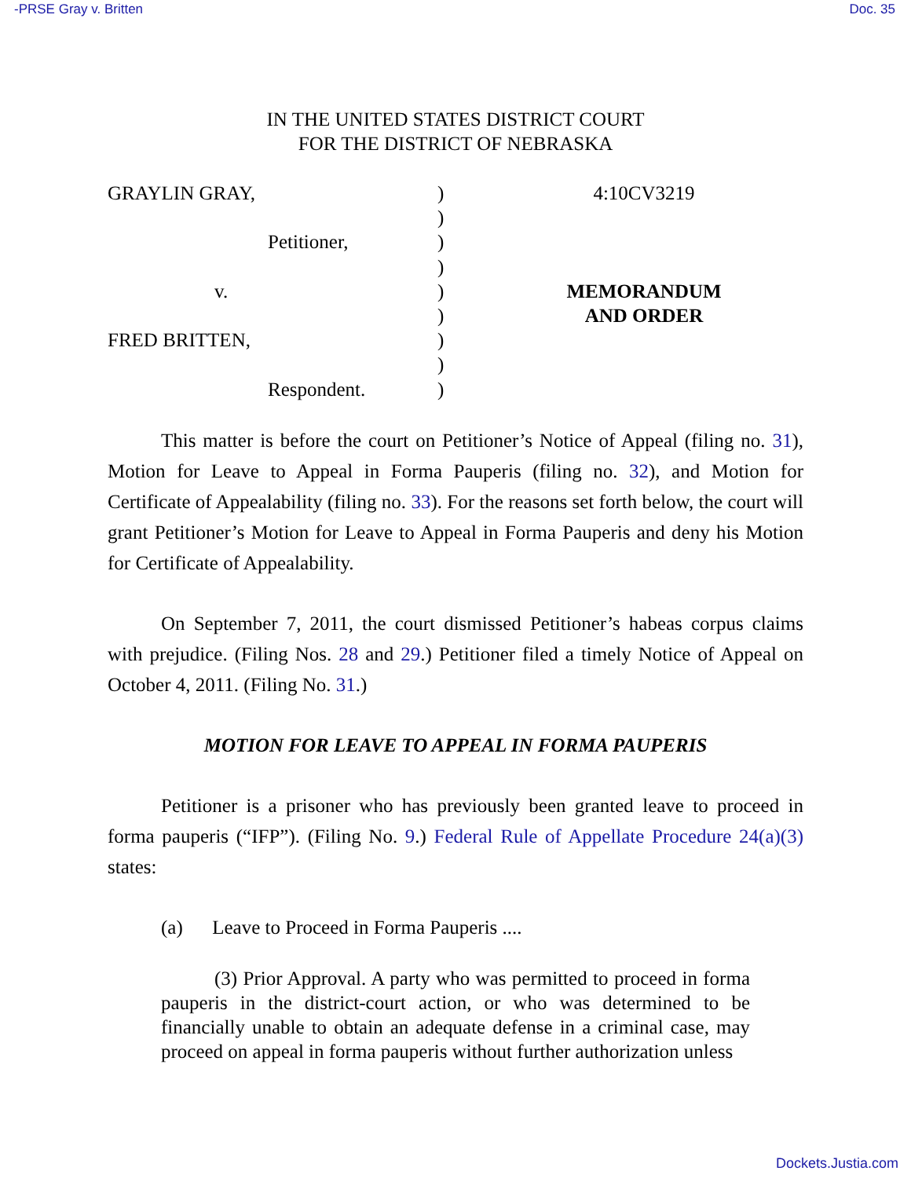-PRSE Gray v. Britten Doc. 35
IN THE UNITED STATES DISTRICT COURT
FOR THE DISTRICT OF NEBRASKA
GRAYLIN GRAY,
Petitioner,
v.
FRED BRITTEN,
Respondent.
)
)
)
)
)
)
)
)
)
4:10CV3219
MEMORANDUM
AND ORDER
This matter is before the court on Petitioner’s Notice of Appeal (filing no. 31), Motion for Leave to Appeal in Forma Pauperis (filing no. 32), and Motion for Certificate of Appealability (filing no. 33). For the reasons set forth below, the court will grant Petitioner’s Motion for Leave to Appeal in Forma Pauperis and deny his Motion for Certificate of Appealability.
On September 7, 2011, the court dismissed Petitioner’s habeas corpus claims with prejudice. (Filing Nos. 28 and 29.) Petitioner filed a timely Notice of Appeal on October 4, 2011. (Filing No. 31.)
MOTION FOR LEAVE TO APPEAL IN FORMA PAUPERIS
Petitioner is a prisoner who has previously been granted leave to proceed in forma pauperis (“IFP”). (Filing No. 9.) Federal Rule of Appellate Procedure 24(a)(3) states:
(a) Leave to Proceed in Forma Pauperis ....
(3) Prior Approval. A party who was permitted to proceed in forma pauperis in the district-court action, or who was determined to be financially unable to obtain an adequate defense in a criminal case, may proceed on appeal in forma pauperis without further authorization unless
Dockets.Justia.com